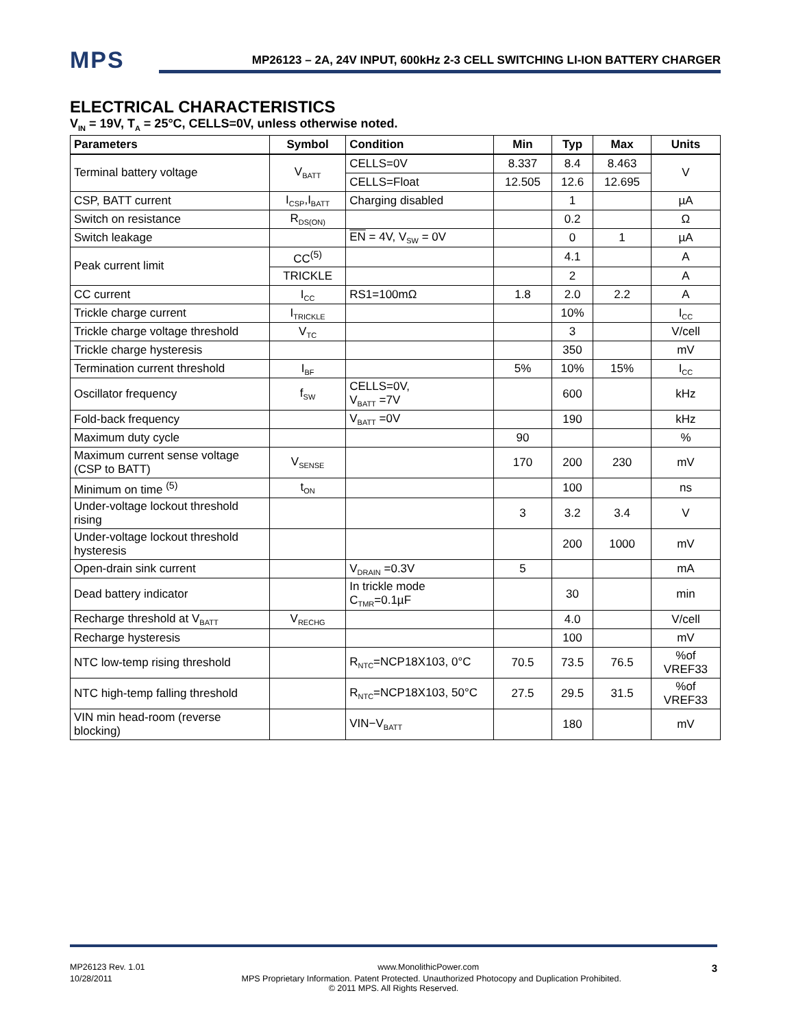MPS
MP26123 – 2A, 24V INPUT, 600kHz 2-3 CELL SWITCHING LI-ION BATTERY CHARGER
ELECTRICAL CHARACTERISTICS
V<sub>IN</sub> = 19V, T<sub>A</sub> = 25°C, CELLS=0V, unless otherwise noted.
| Parameters | Symbol | Condition | Min | Typ | Max | Units |
| --- | --- | --- | --- | --- | --- | --- |
| Terminal battery voltage | V<sub>BATT</sub> | CELLS=0V | 8.337 | 8.4 | 8.463 | V |
| | | CELLS=Float | 12.505 | 12.6 | 12.695 | |
| CSP, BATT current | I<sub>CSP</sub>,I<sub>BATT</sub> | Charging disabled | | 1 | | µA |
| Switch on resistance | R<sub>DS(ON)</sub> | | | 0.2 | | Ω |
| Switch leakage | | EN = 4V, V<sub>SW</sub> = 0V | | 0 | 1 | µA |
| Peak current limit | CC<sup>(5)</sup> | | | 4.1 | | A |
| | TRICKLE | | | 2 | | A |
| CC current | I<sub>CC</sub> | RS1=100mΩ | 1.8 | 2.0 | 2.2 | A |
| Trickle charge current | I<sub>TRICKLE</sub> | | | 10% | | I<sub>CC</sub> |
| Trickle charge voltage threshold | V<sub>TC</sub> | | | 3 | | V/cell |
| Trickle charge hysteresis | | | | 350 | | mV |
| Termination current threshold | I<sub>BF</sub> | | 5% | 10% | 15% | I<sub>CC</sub> |
| Oscillator frequency | f<sub>SW</sub> | CELLS=0V, V<sub>BATT</sub> =7V | | 600 | | kHz |
| Fold-back frequency | | V<sub>BATT</sub> =0V | | 190 | | kHz |
| Maximum duty cycle | | | 90 | | | % |
| Maximum current sense voltage (CSP to BATT) | V<sub>SENSE</sub> | | 170 | 200 | 230 | mV |
| Minimum on time <sup>(5)</sup> | t<sub>ON</sub> | | | 100 | | ns |
| Under-voltage lockout threshold rising | | | 3 | 3.2 | 3.4 | V |
| Under-voltage lockout threshold hysteresis | | | | 200 | 1000 | mV |
| Open-drain sink current | | V<sub>DRAIN</sub> =0.3V | 5 | | | mA |
| Dead battery indicator | | In trickle mode C<sub>TMR</sub>=0.1µF | | 30 | | min |
| Recharge threshold at V<sub>BATT</sub> | V<sub>RECHG</sub> | | | 4.0 | | V/cell |
| Recharge hysteresis | | | | 100 | | mV |
| NTC low-temp rising threshold | | R<sub>NTC</sub>=NCP18X103, 0°C | 70.5 | 73.5 | 76.5 | %of VREF33 |
| NTC high-temp falling threshold | | R<sub>NTC</sub>=NCP18X103, 50°C | 27.5 | 29.5 | 31.5 | %of VREF33 |
| VIN min head-room (reverse blocking) | | VIN−V<sub>BATT</sub> | | 180 | | mV |
MP26123 Rev. 1.01 www.MonolithicPower.com 3
10/28/2011 MPS Proprietary Information. Patent Protected. Unauthorized Photocopy and Duplication Prohibited.
© 2011 MPS. All Rights Reserved.